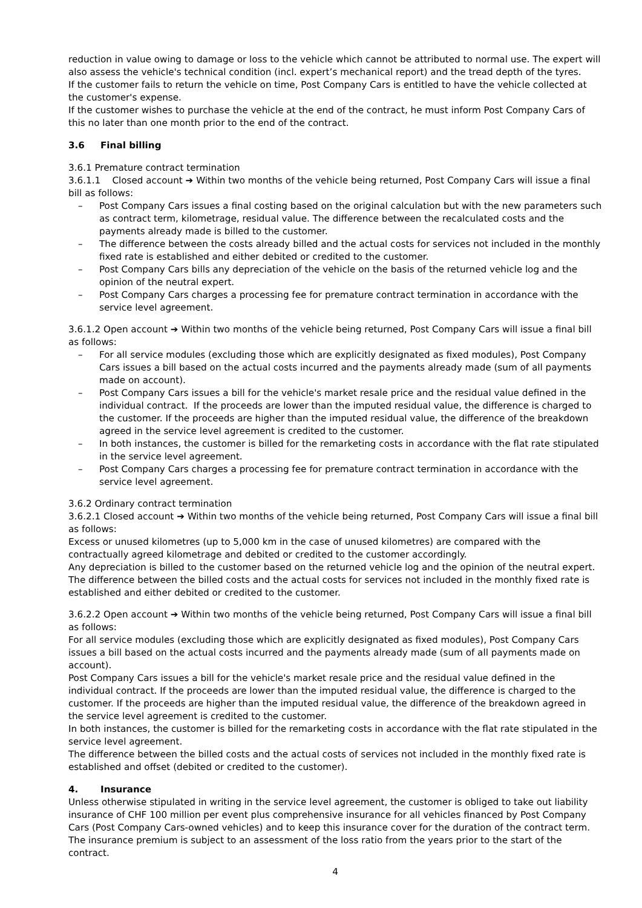reduction in value owing to damage or loss to the vehicle which cannot be attributed to normal use. The expert will also assess the vehicle's technical condition (incl. expert’s mechanical report) and the tread depth of the tyres.
If the customer fails to return the vehicle on time, Post Company Cars is entitled to have the vehicle collected at the customer's expense.
If the customer wishes to purchase the vehicle at the end of the contract, he must inform Post Company Cars of this no later than one month prior to the end of the contract.
3.6 Final billing
3.6.1 Premature contract termination
3.6.1.1 Closed account ➔ Within two months of the vehicle being returned, Post Company Cars will issue a final bill as follows:
– Post Company Cars issues a final costing based on the original calculation but with the new parameters such as contract term, kilometrage, residual value. The difference between the recalculated costs and the payments already made is billed to the customer.
– The difference between the costs already billed and the actual costs for services not included in the monthly fixed rate is established and either debited or credited to the customer.
– Post Company Cars bills any depreciation of the vehicle on the basis of the returned vehicle log and the opinion of the neutral expert.
– Post Company Cars charges a processing fee for premature contract termination in accordance with the service level agreement.
3.6.1.2 Open account ➔ Within two months of the vehicle being returned, Post Company Cars will issue a final bill as follows:
– For all service modules (excluding those which are explicitly designated as fixed modules), Post Company Cars issues a bill based on the actual costs incurred and the payments already made (sum of all payments made on account).
– Post Company Cars issues a bill for the vehicle's market resale price and the residual value defined in the individual contract. If the proceeds are lower than the imputed residual value, the difference is charged to the customer. If the proceeds are higher than the imputed residual value, the difference of the breakdown agreed in the service level agreement is credited to the customer.
– In both instances, the customer is billed for the remarketing costs in accordance with the flat rate stipulated in the service level agreement.
– Post Company Cars charges a processing fee for premature contract termination in accordance with the service level agreement.
3.6.2 Ordinary contract termination
3.6.2.1 Closed account ➔ Within two months of the vehicle being returned, Post Company Cars will issue a final bill as follows:
Excess or unused kilometres (up to 5,000 km in the case of unused kilometres) are compared with the contractually agreed kilometrage and debited or credited to the customer accordingly.
Any depreciation is billed to the customer based on the returned vehicle log and the opinion of the neutral expert.
The difference between the billed costs and the actual costs for services not included in the monthly fixed rate is established and either debited or credited to the customer.
3.6.2.2 Open account ➔ Within two months of the vehicle being returned, Post Company Cars will issue a final bill as follows:
For all service modules (excluding those which are explicitly designated as fixed modules), Post Company Cars issues a bill based on the actual costs incurred and the payments already made (sum of all payments made on account).
Post Company Cars issues a bill for the vehicle's market resale price and the residual value defined in the individual contract. If the proceeds are lower than the imputed residual value, the difference is charged to the customer. If the proceeds are higher than the imputed residual value, the difference of the breakdown agreed in the service level agreement is credited to the customer.
In both instances, the customer is billed for the remarketing costs in accordance with the flat rate stipulated in the service level agreement.
The difference between the billed costs and the actual costs of services not included in the monthly fixed rate is established and offset (debited or credited to the customer).
4. Insurance
Unless otherwise stipulated in writing in the service level agreement, the customer is obliged to take out liability insurance of CHF 100 million per event plus comprehensive insurance for all vehicles financed by Post Company Cars (Post Company Cars-owned vehicles) and to keep this insurance cover for the duration of the contract term. The insurance premium is subject to an assessment of the loss ratio from the years prior to the start of the contract.
4